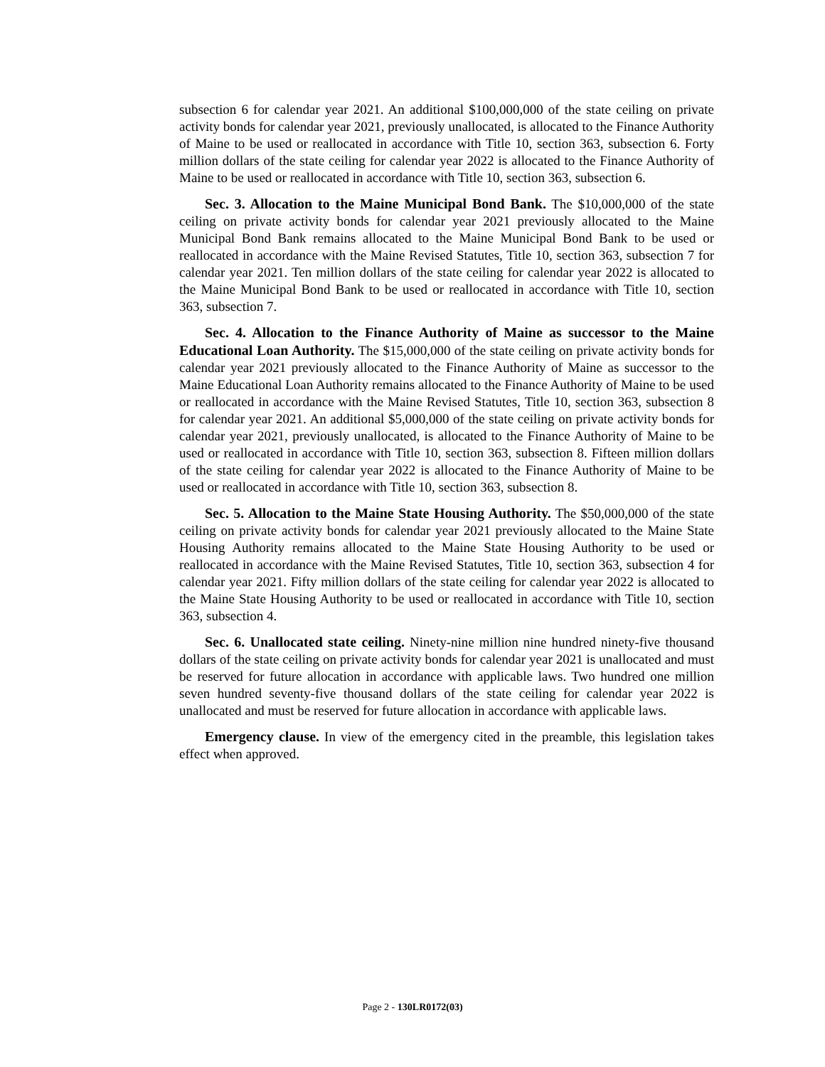subsection 6 for calendar year 2021. An additional $100,000,000 of the state ceiling on private activity bonds for calendar year 2021, previously unallocated, is allocated to the Finance Authority of Maine to be used or reallocated in accordance with Title 10, section 363, subsection 6. Forty million dollars of the state ceiling for calendar year 2022 is allocated to the Finance Authority of Maine to be used or reallocated in accordance with Title 10, section 363, subsection 6.
Sec. 3. Allocation to the Maine Municipal Bond Bank. The $10,000,000 of the state ceiling on private activity bonds for calendar year 2021 previously allocated to the Maine Municipal Bond Bank remains allocated to the Maine Municipal Bond Bank to be used or reallocated in accordance with the Maine Revised Statutes, Title 10, section 363, subsection 7 for calendar year 2021. Ten million dollars of the state ceiling for calendar year 2022 is allocated to the Maine Municipal Bond Bank to be used or reallocated in accordance with Title 10, section 363, subsection 7.
Sec. 4. Allocation to the Finance Authority of Maine as successor to the Maine Educational Loan Authority. The $15,000,000 of the state ceiling on private activity bonds for calendar year 2021 previously allocated to the Finance Authority of Maine as successor to the Maine Educational Loan Authority remains allocated to the Finance Authority of Maine to be used or reallocated in accordance with the Maine Revised Statutes, Title 10, section 363, subsection 8 for calendar year 2021. An additional $5,000,000 of the state ceiling on private activity bonds for calendar year 2021, previously unallocated, is allocated to the Finance Authority of Maine to be used or reallocated in accordance with Title 10, section 363, subsection 8. Fifteen million dollars of the state ceiling for calendar year 2022 is allocated to the Finance Authority of Maine to be used or reallocated in accordance with Title 10, section 363, subsection 8.
Sec. 5. Allocation to the Maine State Housing Authority. The $50,000,000 of the state ceiling on private activity bonds for calendar year 2021 previously allocated to the Maine State Housing Authority remains allocated to the Maine State Housing Authority to be used or reallocated in accordance with the Maine Revised Statutes, Title 10, section 363, subsection 4 for calendar year 2021. Fifty million dollars of the state ceiling for calendar year 2022 is allocated to the Maine State Housing Authority to be used or reallocated in accordance with Title 10, section 363, subsection 4.
Sec. 6. Unallocated state ceiling. Ninety-nine million nine hundred ninety-five thousand dollars of the state ceiling on private activity bonds for calendar year 2021 is unallocated and must be reserved for future allocation in accordance with applicable laws. Two hundred one million seven hundred seventy-five thousand dollars of the state ceiling for calendar year 2022 is unallocated and must be reserved for future allocation in accordance with applicable laws.
Emergency clause. In view of the emergency cited in the preamble, this legislation takes effect when approved.
Page 2 - 130LR0172(03)